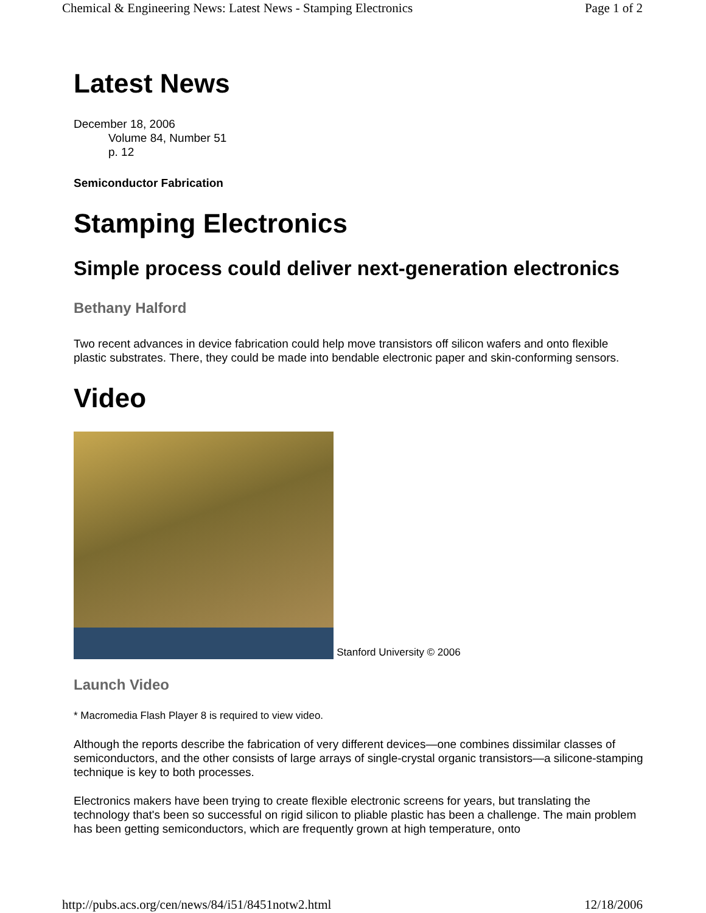Chemical & Engineering News: Latest News - Stamping Electronics Page 1 of 2
Latest News
December 18, 2006
Volume 84, Number 51
p. 12
Semiconductor Fabrication
Stamping Electronics
Simple process could deliver next-generation electronics
Bethany Halford
Two recent advances in device fabrication could help move transistors off silicon wafers and onto flexible plastic substrates. There, they could be made into bendable electronic paper and skin-conforming sensors.
Video
Stanford University © 2006
Launch Video
* Macromedia Flash Player 8 is required to view video.
Although the reports describe the fabrication of very different devices—one combines dissimilar classes of semiconductors, and the other consists of large arrays of single-crystal organic transistors—a silicone-stamping technique is key to both processes.
Electronics makers have been trying to create flexible electronic screens for years, but translating the technology that's been so successful on rigid silicon to pliable plastic has been a challenge. The main problem has been getting semiconductors, which are frequently grown at high temperature, onto
http://pubs.acs.org/cen/news/84/i51/8451notw2.html 12/18/2006